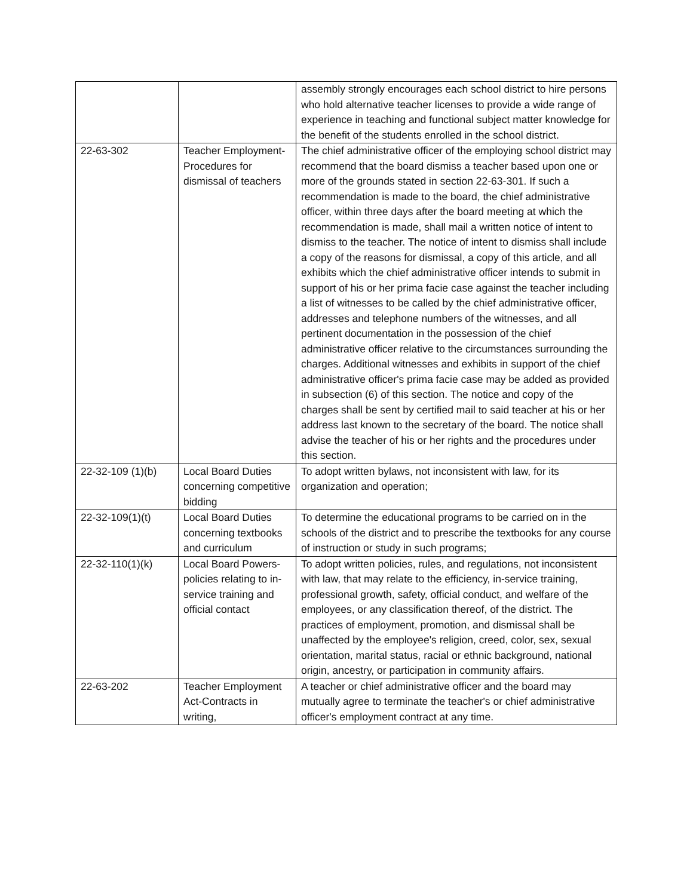| | | assembly strongly encourages each school district to hire persons who hold alternative teacher licenses to provide a wide range of experience in teaching and functional subject matter knowledge for the benefit of the students enrolled in the school district. |
| 22-63-302 | Teacher Employment-Procedures for dismissal of teachers | The chief administrative officer of the employing school district may recommend that the board dismiss a teacher based upon one or more of the grounds stated in section 22-63-301. If such a recommendation is made to the board, the chief administrative officer, within three days after the board meeting at which the recommendation is made, shall mail a written notice of intent to dismiss to the teacher. The notice of intent to dismiss shall include a copy of the reasons for dismissal, a copy of this article, and all exhibits which the chief administrative officer intends to submit in support of his or her prima facie case against the teacher including a list of witnesses to be called by the chief administrative officer, addresses and telephone numbers of the witnesses, and all pertinent documentation in the possession of the chief administrative officer relative to the circumstances surrounding the charges. Additional witnesses and exhibits in support of the chief administrative officer's prima facie case may be added as provided in subsection (6) of this section. The notice and copy of the charges shall be sent by certified mail to said teacher at his or her address last known to the secretary of the board. The notice shall advise the teacher of his or her rights and the procedures under this section. |
| 22-32-109 (1)(b) | Local Board Duties concerning competitive bidding | To adopt written bylaws, not inconsistent with law, for its organization and operation; |
| 22-32-109(1)(t) | Local Board Duties concerning textbooks and curriculum | To determine the educational programs to be carried on in the schools of the district and to prescribe the textbooks for any course of instruction or study in such programs; |
| 22-32-110(1)(k) | Local Board Powers-policies relating to in-service training and official contact | To adopt written policies, rules, and regulations, not inconsistent with law, that may relate to the efficiency, in-service training, professional growth, safety, official conduct, and welfare of the employees, or any classification thereof, of the district. The practices of employment, promotion, and dismissal shall be unaffected by the employee's religion, creed, color, sex, sexual orientation, marital status, racial or ethnic background, national origin, ancestry, or participation in community affairs. |
| 22-63-202 | Teacher Employment Act-Contracts in writing, | A teacher or chief administrative officer and the board may mutually agree to terminate the teacher's or chief administrative officer's employment contract at any time. |